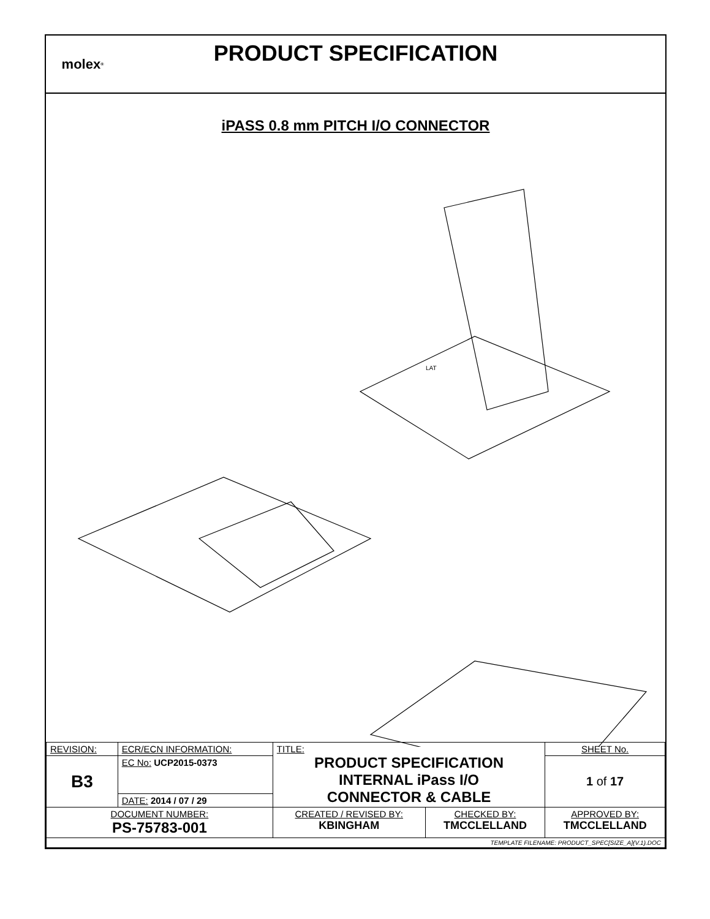molex<sup>®</sup>
PRODUCT SPECIFICATION
iPASS 0.8 mm PITCH I/O CONNECTOR
LAT
| REVISION: | ECR/ECN INFORMATION: | TITLE: PRODUCT SPECIFICATION INTERNAL iPass I/O CONNECTOR & CABLE | | SHEET No. |
| B3 | EC No: UCP2015-0373 | | | 1 of 17 |
| | DATE: 2014 / 07 / 29 | | | |
| DOCUMENT NUMBER: PS-75783-001 | | CREATED / REVISED BY: KBINGHAM | CHECKED BY: TMCCLELLAND | APPROVED BY: TMCCLELLAND |
| TEMPLATE FILENAME: PRODUCT_SPEC[SIZE_A](V.1).DOC | | | | |